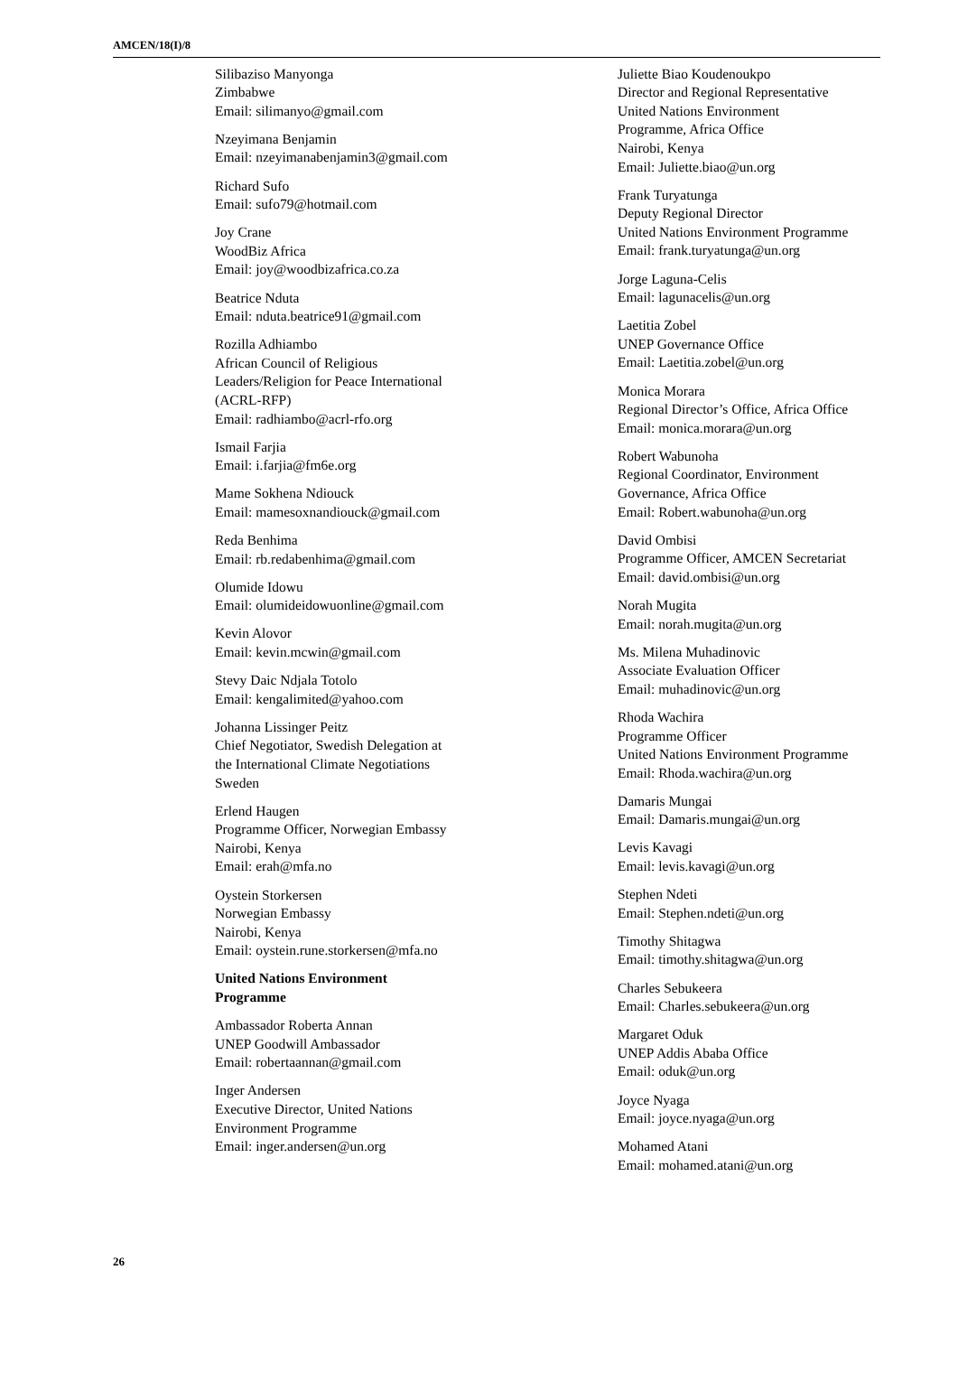AMCEN/18(I)/8
Silibaziso Manyonga
Zimbabwe
Email: silimanyo@gmail.com
Nzeyimana Benjamin
Email: nzeyimanabenjamin3@gmail.com
Richard Sufo
Email: sufo79@hotmail.com
Joy Crane
WoodBiz Africa
Email: joy@woodbizafrica.co.za
Beatrice Nduta
Email: nduta.beatrice91@gmail.com
Rozilla Adhiambo
African Council of Religious
Leaders/Religion for Peace International
(ACRL-RFP)
Email: radhiambo@acrl-rfo.org
Ismail Farjia
Email: i.farjia@fm6e.org
Mame Sokhena Ndiouck
Email: mamesoxnandiouck@gmail.com
Reda Benhima
Email: rb.redabenhima@gmail.com
Olumide Idowu
Email: olumideidowuonline@gmail.com
Kevin Alovor
Email: kevin.mcwin@gmail.com
Stevy Daic Ndjala Totolo
Email: kengalimited@yahoo.com
Johanna Lissinger Peitz
Chief Negotiator, Swedish Delegation at
the International Climate Negotiations
Sweden
Erlend Haugen
Programme Officer, Norwegian Embassy
Nairobi, Kenya
Email: erah@mfa.no
Oystein Storkersen
Norwegian Embassy
Nairobi, Kenya
Email: oystein.rune.storkersen@mfa.no
United Nations Environment
Programme
Ambassador Roberta Annan
UNEP Goodwill Ambassador
Email: robertaannan@gmail.com
Inger Andersen
Executive Director, United Nations
Environment Programme
Email: inger.andersen@un.org
Juliette Biao Koudenoukpo
Director and Regional Representative
United Nations Environment
Programme, Africa Office
Nairobi, Kenya
Email: Juliette.biao@un.org
Frank Turyatunga
Deputy Regional Director
United Nations Environment Programme
Email: frank.turyatunga@un.org
Jorge Laguna-Celis
Email: lagunacelis@un.org
Laetitia Zobel
UNEP Governance Office
Email: Laetitia.zobel@un.org
Monica Morara
Regional Director’s Office, Africa Office
Email: monica.morara@un.org
Robert Wabunoha
Regional Coordinator, Environment
Governance, Africa Office
Email: Robert.wabunoha@un.org
David Ombisi
Programme Officer, AMCEN Secretariat
Email: david.ombisi@un.org
Norah Mugita
Email: norah.mugita@un.org
Ms. Milena Muhadinovic
Associate Evaluation Officer
Email: muhadinovic@un.org
Rhoda Wachira
Programme Officer
United Nations Environment Programme
Email: Rhoda.wachira@un.org
Damaris Mungai
Email: Damaris.mungai@un.org
Levis Kavagi
Email: levis.kavagi@un.org
Stephen Ndeti
Email: Stephen.ndeti@un.org
Timothy Shitagwa
Email: timothy.shitagwa@un.org
Charles Sebukeera
Email: Charles.sebukeera@un.org
Margaret Oduk
UNEP Addis Ababa Office
Email: oduk@un.org
Joyce Nyaga
Email: joyce.nyaga@un.org
Mohamed Atani
Email: mohamed.atani@un.org
26